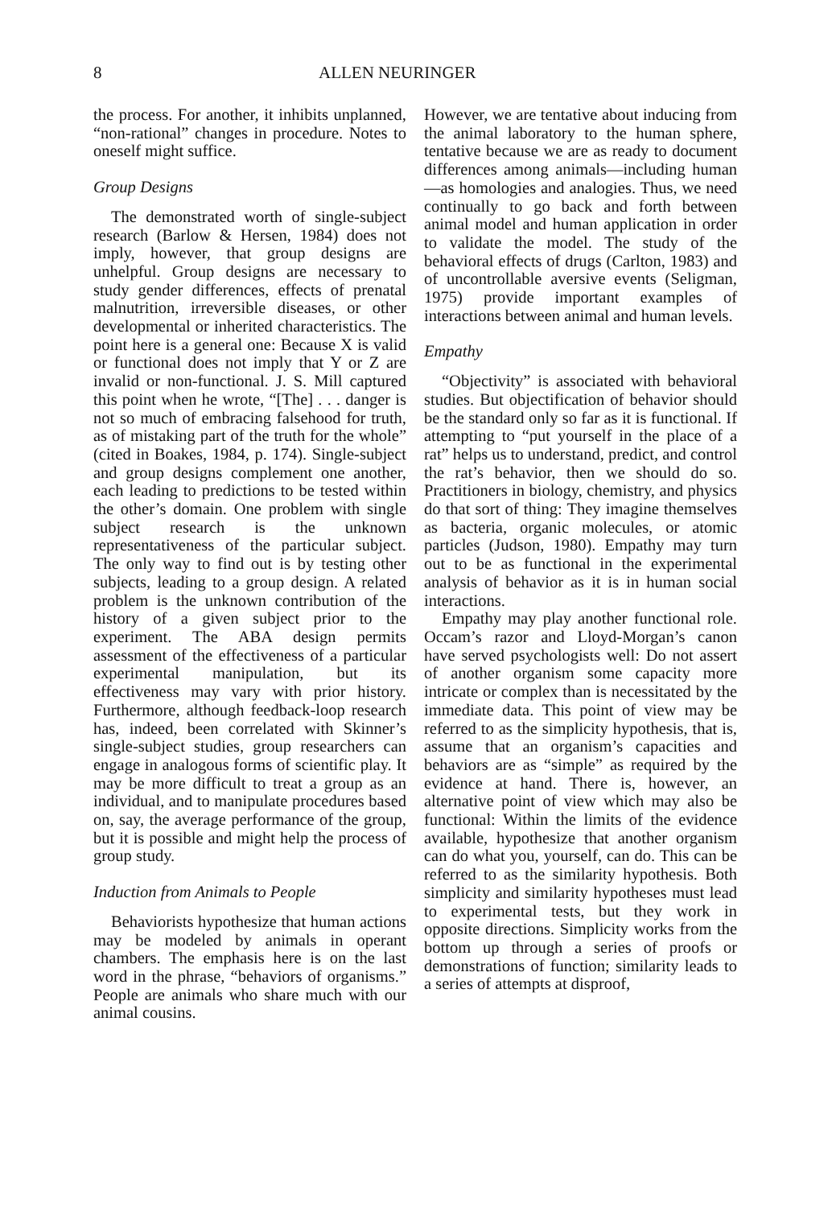8 ALLEN NEURINGER
the process. For another, it inhibits unplanned, “non-rational” changes in procedure. Notes to oneself might suffice.
Group Designs
The demonstrated worth of single-subject research (Barlow & Hersen, 1984) does not imply, however, that group designs are unhelpful. Group designs are necessary to study gender differences, effects of prenatal malnutrition, irreversible diseases, or other developmental or inherited characteristics. The point here is a general one: Because X is valid or functional does not imply that Y or Z are invalid or non-functional. J. S. Mill captured this point when he wrote, “[The] . . . danger is not so much of embracing falsehood for truth, as of mistaking part of the truth for the whole” (cited in Boakes, 1984, p. 174). Single-subject and group designs complement one another, each leading to predictions to be tested within the other’s domain. One problem with single subject research is the unknown representativeness of the particular subject. The only way to find out is by testing other subjects, leading to a group design. A related problem is the unknown contribution of the history of a given subject prior to the experiment. The ABA design permits assessment of the effectiveness of a particular experimental manipulation, but its effectiveness may vary with prior history. Furthermore, although feedback-loop research has, indeed, been correlated with Skinner’s single-subject studies, group researchers can engage in analogous forms of scientific play. It may be more difficult to treat a group as an individual, and to manipulate procedures based on, say, the average performance of the group, but it is possible and might help the process of group study.
Induction from Animals to People
Behaviorists hypothesize that human actions may be modeled by animals in operant chambers. The emphasis here is on the last word in the phrase, “behaviors of organisms.” People are animals who share much with our animal cousins.
However, we are tentative about inducing from the animal laboratory to the human sphere, tentative because we are as ready to document differences among animals—including human—as homologies and analogies. Thus, we need continually to go back and forth between animal model and human application in order to validate the model. The study of the behavioral effects of drugs (Carlton, 1983) and of uncontrollable aversive events (Seligman, 1975) provide important examples of interactions between animal and human levels.
Empathy
“Objectivity” is associated with behavioral studies. But objectification of behavior should be the standard only so far as it is functional. If attempting to “put yourself in the place of a rat” helps us to understand, predict, and control the rat’s behavior, then we should do so. Practitioners in biology, chemistry, and physics do that sort of thing: They imagine themselves as bacteria, organic molecules, or atomic particles (Judson, 1980). Empathy may turn out to be as functional in the experimental analysis of behavior as it is in human social interactions.
Empathy may play another functional role. Occam’s razor and Lloyd-Morgan’s canon have served psychologists well: Do not assert of another organism some capacity more intricate or complex than is necessitated by the immediate data. This point of view may be referred to as the simplicity hypothesis, that is, assume that an organism’s capacities and behaviors are as “simple” as required by the evidence at hand. There is, however, an alternative point of view which may also be functional: Within the limits of the evidence available, hypothesize that another organism can do what you, yourself, can do. This can be referred to as the similarity hypothesis. Both simplicity and similarity hypotheses must lead to experimental tests, but they work in opposite directions. Simplicity works from the bottom up through a series of proofs or demonstrations of function; similarity leads to a series of attempts at disproof,